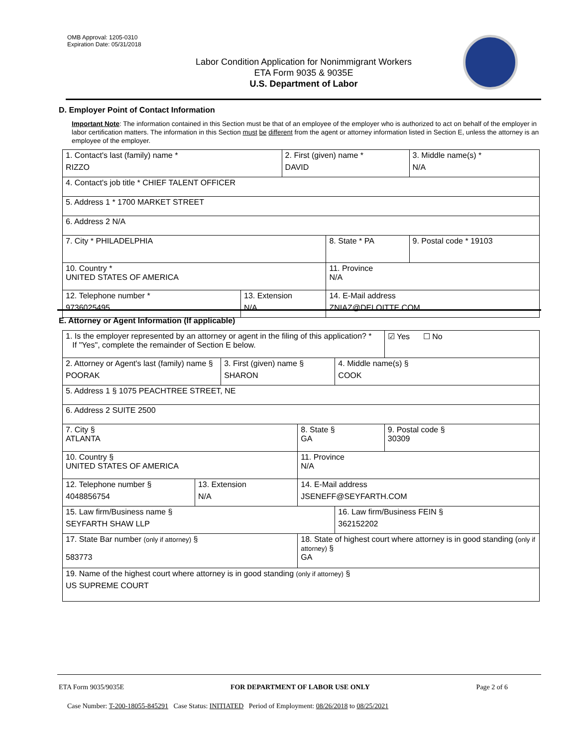OMB Approval: 1205-0310
Expiration Date: 05/31/2018
Labor Condition Application for Nonimmigrant Workers
ETA Form 9035 & 9035E
U.S. Department of Labor
D. Employer Point of Contact Information
Important Note: The information contained in this Section must be that of an employee of the employer who is authorized to act on behalf of the employer in labor certification matters. The information in this Section must be different from the agent or attorney information listed in Section E, unless the attorney is an employee of the employer.
| 1. Contact's last (family) name * RIZZO | | 2. First (given) name * DAVID | | 3. Middle name(s) * N/A |
| 4. Contact's job title * CHIEF TALENT OFFICER | | | | |
| 5. Address 1 * 1700 MARKET STREET | | | | |
| 6. Address 2 N/A | | | | |
| 7. City * PHILADELPHIA | | | 8. State * PA | 9. Postal code * 19103 |
| 10. Country * UNITED STATES OF AMERICA | | | 11. Province N/A | |
| 12. Telephone number * 9736025495 | 13. Extension N/A | | 14. E-Mail address ZNIAZ@DELOITTE.COM | |
E. Attorney or Agent Information (If applicable)
| 1. Is the employer represented by an attorney or agent in the filing of this application? * If "Yes", complete the remainder of Section E below. | | | | | ☑ Yes ☐ No |
| 2. Attorney or Agent's last (family) name § POORAK | | 3. First (given) name § SHARON | | 4. Middle name(s) § COOK | |
| 5. Address 1 § 1075 PEACHTREE STREET, NE | | | | | |
| 6. Address 2 SUITE 2500 | | | | | |
| 7. City § ATLANTA | | | 8. State § GA | | 9. Postal code § 30309 |
| 10. Country § UNITED STATES OF AMERICA | | | 11. Province N/A | | |
| 12. Telephone number § 4048856754 | 13. Extension N/A | | 14. E-Mail address JSENEFF@SEYFARTH.COM | | |
| 15. Law firm/Business name § SEYFARTH SHAW LLP | | | | 16. Law firm/Business FEIN § 362152202 | |
| 17. State Bar number (only if attorney) § 583773 | | | 18. State of highest court where attorney is in good standing ( only if attorney) § GA | | |
| 19. Name of the highest court where attorney is in good standing (only if attorney) § US SUPREME COURT | | | | | |
ETA Form 9035/9035E FOR DEPARTMENT OF LABOR USE ONLY Page 2 of 6
Case Number: T-200-18055-845291 Case Status: INITIATED Period of Employment: 08/26/2018 to 08/25/2021